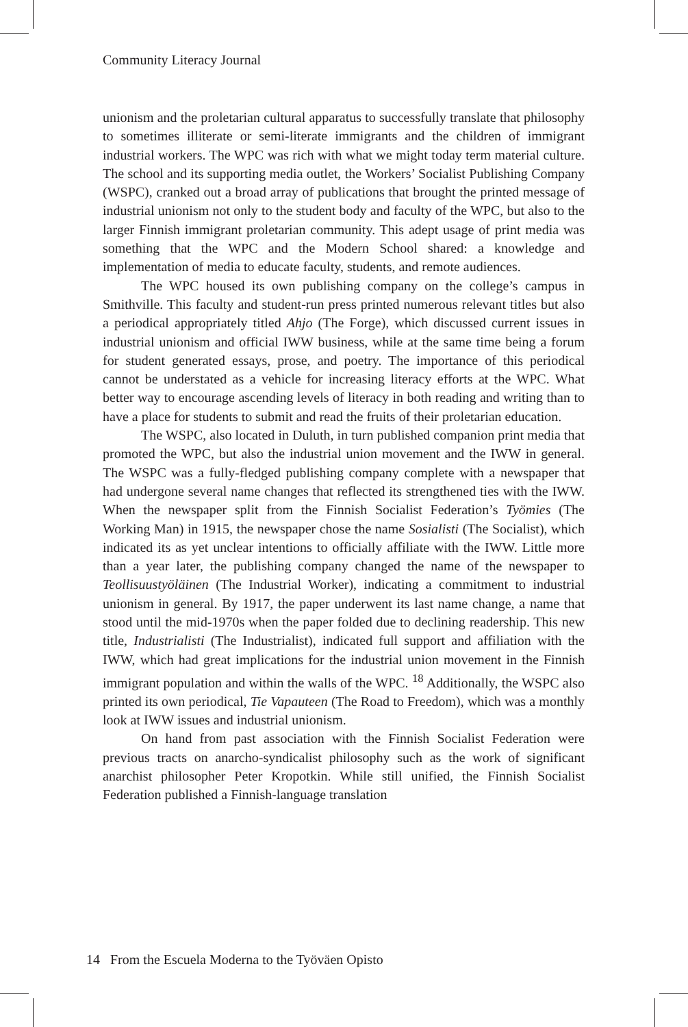Community Literacy Journal
unionism and the proletarian cultural apparatus to successfully translate that philosophy to sometimes illiterate or semi-literate immigrants and the children of immigrant industrial workers. The WPC was rich with what we might today term material culture. The school and its supporting media outlet, the Workers’ Socialist Publishing Company (WSPC), cranked out a broad array of publications that brought the printed message of industrial unionism not only to the student body and faculty of the WPC, but also to the larger Finnish immigrant proletarian community. This adept usage of print media was something that the WPC and the Modern School shared: a knowledge and implementation of media to educate faculty, students, and remote audiences.
The WPC housed its own publishing company on the college’s campus in Smithville. This faculty and student-run press printed numerous relevant titles but also a periodical appropriately titled Ahjo (The Forge), which discussed current issues in industrial unionism and official IWW business, while at the same time being a forum for student generated essays, prose, and poetry. The importance of this periodical cannot be understated as a vehicle for increasing literacy efforts at the WPC. What better way to encourage ascending levels of literacy in both reading and writing than to have a place for students to submit and read the fruits of their proletarian education.
The WSPC, also located in Duluth, in turn published companion print media that promoted the WPC, but also the industrial union movement and the IWW in general. The WSPC was a fully-fledged publishing company complete with a newspaper that had undergone several name changes that reflected its strengthened ties with the IWW. When the newspaper split from the Finnish Socialist Federation’s Työmies (The Working Man) in 1915, the newspaper chose the name Sosialisti (The Socialist), which indicated its as yet unclear intentions to officially affiliate with the IWW. Little more than a year later, the publishing company changed the name of the newspaper to Teollisuustyöläinen (The Industrial Worker), indicating a commitment to industrial unionism in general. By 1917, the paper underwent its last name change, a name that stood until the mid-1970s when the paper folded due to declining readership. This new title, Industrialisti (The Industrialist), indicated full support and affiliation with the IWW, which had great implications for the industrial union movement in the Finnish immigrant population and within the walls of the WPC. <sup>18</sup> Additionally, the WSPC also printed its own periodical, Tie Vapauteen (The Road to Freedom), which was a monthly look at IWW issues and industrial unionism.
On hand from past association with the Finnish Socialist Federation were previous tracts on anarcho-syndicalist philosophy such as the work of significant anarchist philosopher Peter Kropotkin. While still unified, the Finnish Socialist Federation published a Finnish-language translation
14 From the Escuela Moderna to the Työväen Opisto